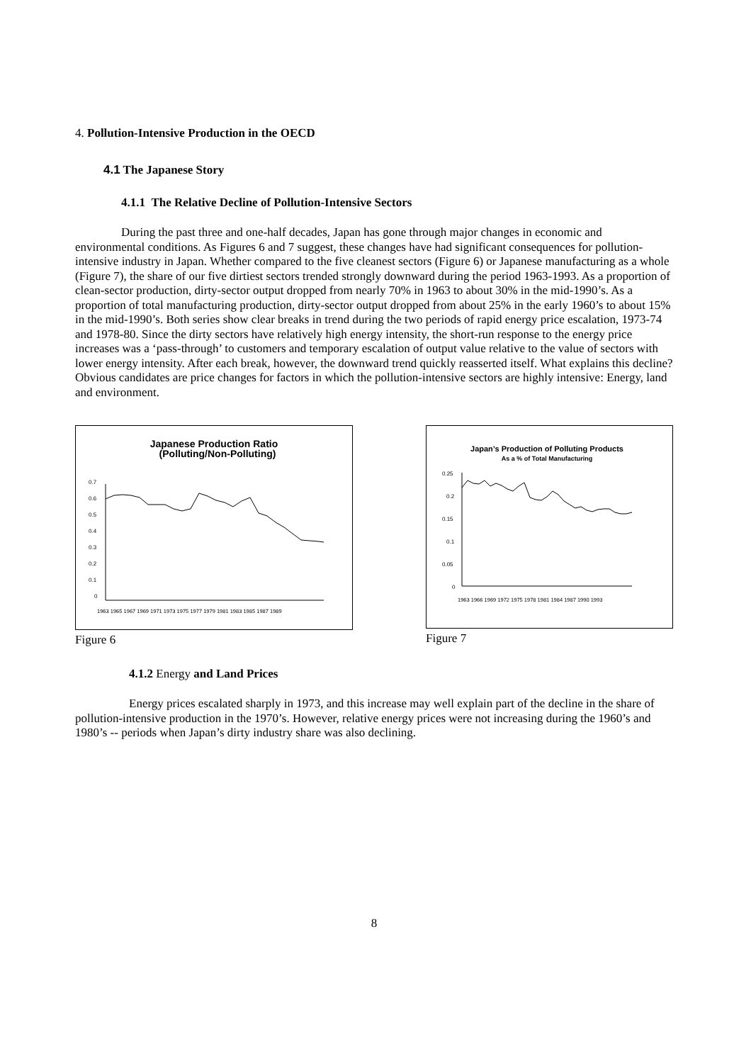4. Pollution-Intensive Production in the OECD
4.1 The Japanese Story
4.1.1 The Relative Decline of Pollution-Intensive Sectors
During the past three and one-half decades, Japan has gone through major changes in economic and environmental conditions. As Figures 6 and 7 suggest, these changes have had significant consequences for pollution-intensive industry in Japan. Whether compared to the five cleanest sectors (Figure 6) or Japanese manufacturing as a whole (Figure 7), the share of our five dirtiest sectors trended strongly downward during the period 1963-1993. As a proportion of clean-sector production, dirty-sector output dropped from nearly 70% in 1963 to about 30% in the mid-1990’s. As a proportion of total manufacturing production, dirty-sector output dropped from about 25% in the early 1960’s to about 15% in the mid-1990’s. Both series show clear breaks in trend during the two periods of rapid energy price escalation, 1973-74 and 1978-80. Since the dirty sectors have relatively high energy intensity, the short-run response to the energy price increases was a ‘pass-through’ to customers and temporary escalation of output value relative to the value of sectors with lower energy intensity. After each break, however, the downward trend quickly reasserted itself. What explains this decline? Obvious candidates are price changes for factors in which the pollution-intensive sectors are highly intensive: Energy, land and environment.
Japanese Production Ratio
(Polluting/Non-Polluting)
0.7
0.6
0.5
0.4
0.3
0.2
0.1
0
1963 1965 1967 1969 1971 1973 1975 1977 1979 1981 1983 1985 1987 1989
Figure 6
Japan’s Production of Polluting Products
As a % of Total Manufacturing
0.25
0.2
0.15
0.1
0.05
0
1963 1966 1969 1972 1975 1978 1981 1984 1987 1990 1993
Figure 7
4.1.2 Energy and Land Prices
Energy prices escalated sharply in 1973, and this increase may well explain part of the decline in the share of pollution-intensive production in the 1970’s. However, relative energy prices were not increasing during the 1960’s and 1980’s -- periods when Japan’s dirty industry share was also declining.
8